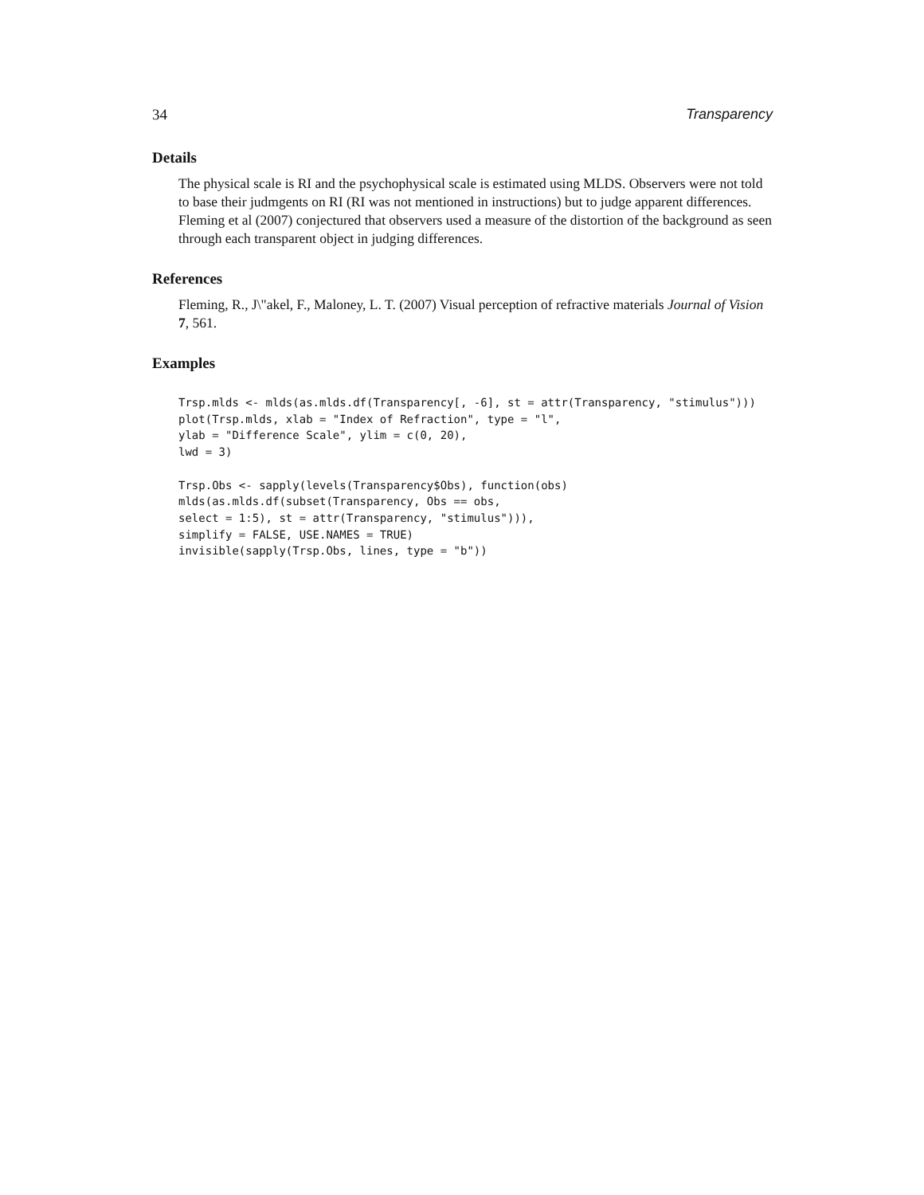34 Transparency
Details
The physical scale is RI and the psychophysical scale is estimated using MLDS. Observers were not told to base their judmgents on RI (RI was not mentioned in instructions) but to judge apparent differences. Fleming et al (2007) conjectured that observers used a measure of the distortion of the background as seen through each transparent object in judging differences.
References
Fleming, R., J\"akel, F., Maloney, L. T. (2007) Visual perception of refractive materials Journal of Vision 7, 561.
Examples
Trsp.mlds <- mlds(as.mlds.df(Transparency[, -6], st = attr(Transparency, "stimulus")))
plot(Trsp.mlds, xlab = "Index of Refraction", type = "l",
ylab = "Difference Scale", ylim = c(0, 20),
lwd = 3)

Trsp.Obs <- sapply(levels(Transparency$Obs), function(obs)
mlds(as.mlds.df(subset(Transparency, Obs == obs,
select = 1:5), st = attr(Transparency, "stimulus"))),
simplify = FALSE, USE.NAMES = TRUE)
invisible(sapply(Trsp.Obs, lines, type = "b"))